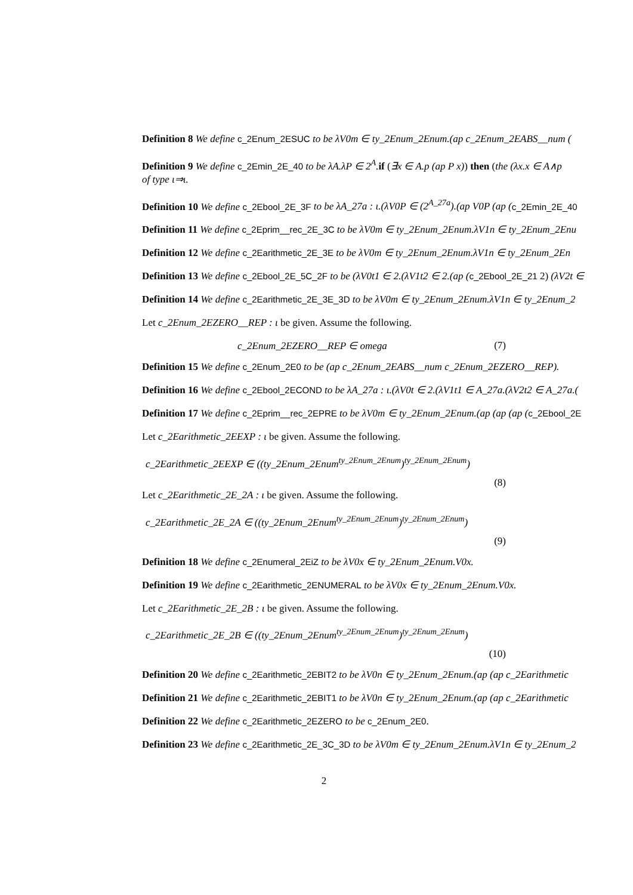Definition 8 We define c_2Enum_2ESUC to be λV0m ∈ ty_2Enum_2Enum.(ap c_2Enum_2EABS__num (
Definition 9 We define c_2Emin_2E_40 to be λA.λP ∈ 2<sup>A</sup>. if (∃x ∈ A.p (ap P x)) then (the (λx.x ∈ A∧p
of type ι⇒ι.
Definition 10 We define c_2Ebool_2E_3F to be λA_27a : ι.(λV0P ∈ (2<sup>A_27a</sup>).(ap V0P (ap (c_2Emin_2E_40
Definition 11 We define c_2Eprim__rec_2E_3C to be λV0m ∈ ty_2Enum_2Enum.λV1n ∈ ty_2Enum_2Enu
Definition 12 We define c_2Earithmetic_2E_3E to be λV0m ∈ ty_2Enum_2Enum.λV1n ∈ ty_2Enum_2En
Definition 13 We define c_2Ebool_2E_5C_2F to be (λV0t1 ∈ 2.(λV1t2 ∈ 2.(ap (c_2Ebool_2E_21 2) (λV2t ∈
Definition 14 We define c_2Earithmetic_2E_3E_3D to be λV0m ∈ ty_2Enum_2Enum.λV1n ∈ ty_2Enum_2
Let c_2Enum_2EZERO__REP : ι be given. Assume the following.
c_2Enum_2EZERO__REP ∈ omega (7)
Definition 15 We define c_2Enum_2E0 to be (ap c_2Enum_2EABS__num c_2Enum_2EZERO__REP).
Definition 16 We define c_2Ebool_2ECOND to be λA_27a : ι.(λV0t ∈ 2.(λV1t1 ∈ A_27a.(λV2t2 ∈ A_27a.(
Definition 17 We define c_2Eprim__rec_2EPRE to be λV0m ∈ ty_2Enum_2Enum.(ap (ap (ap (c_2Ebool_2E
Let c_2Earithmetic_2EEXP : ι be given. Assume the following.
c_2Earithmetic_2EEXP ∈ ((ty_2Enum_2Enum<sup>ty_2Enum_2Enum</sup>)<sup>ty_2Enum_2Enum</sup>)
(8)
Let c_2Earithmetic_2E_2A : ι be given. Assume the following.
c_2Earithmetic_2E_2A ∈ ((ty_2Enum_2Enum<sup>ty_2Enum_2Enum</sup>)<sup>ty_2Enum_2Enum</sup>)
(9)
Definition 18 We define c_2Enumeral_2EiZ to be λV0x ∈ ty_2Enum_2Enum.V0x.
Definition 19 We define c_2Earithmetic_2ENUMERAL to be λV0x ∈ ty_2Enum_2Enum.V0x.
Let c_2Earithmetic_2E_2B : ι be given. Assume the following.
c_2Earithmetic_2E_2B ∈ ((ty_2Enum_2Enum<sup>ty_2Enum_2Enum</sup>)<sup>ty_2Enum_2Enum</sup>)
(10)
Definition 20 We define c_2Earithmetic_2EBIT2 to be λV0n ∈ ty_2Enum_2Enum.(ap (ap c_2Earithmetic
Definition 21 We define c_2Earithmetic_2EBIT1 to be λV0n ∈ ty_2Enum_2Enum.(ap (ap c_2Earithmetic
Definition 22 We define c_2Earithmetic_2EZERO to be c_2Enum_2E0.
Definition 23 We define c_2Earithmetic_2E_3C_3D to be λV0m ∈ ty_2Enum_2Enum.λV1n ∈ ty_2Enum_2
2